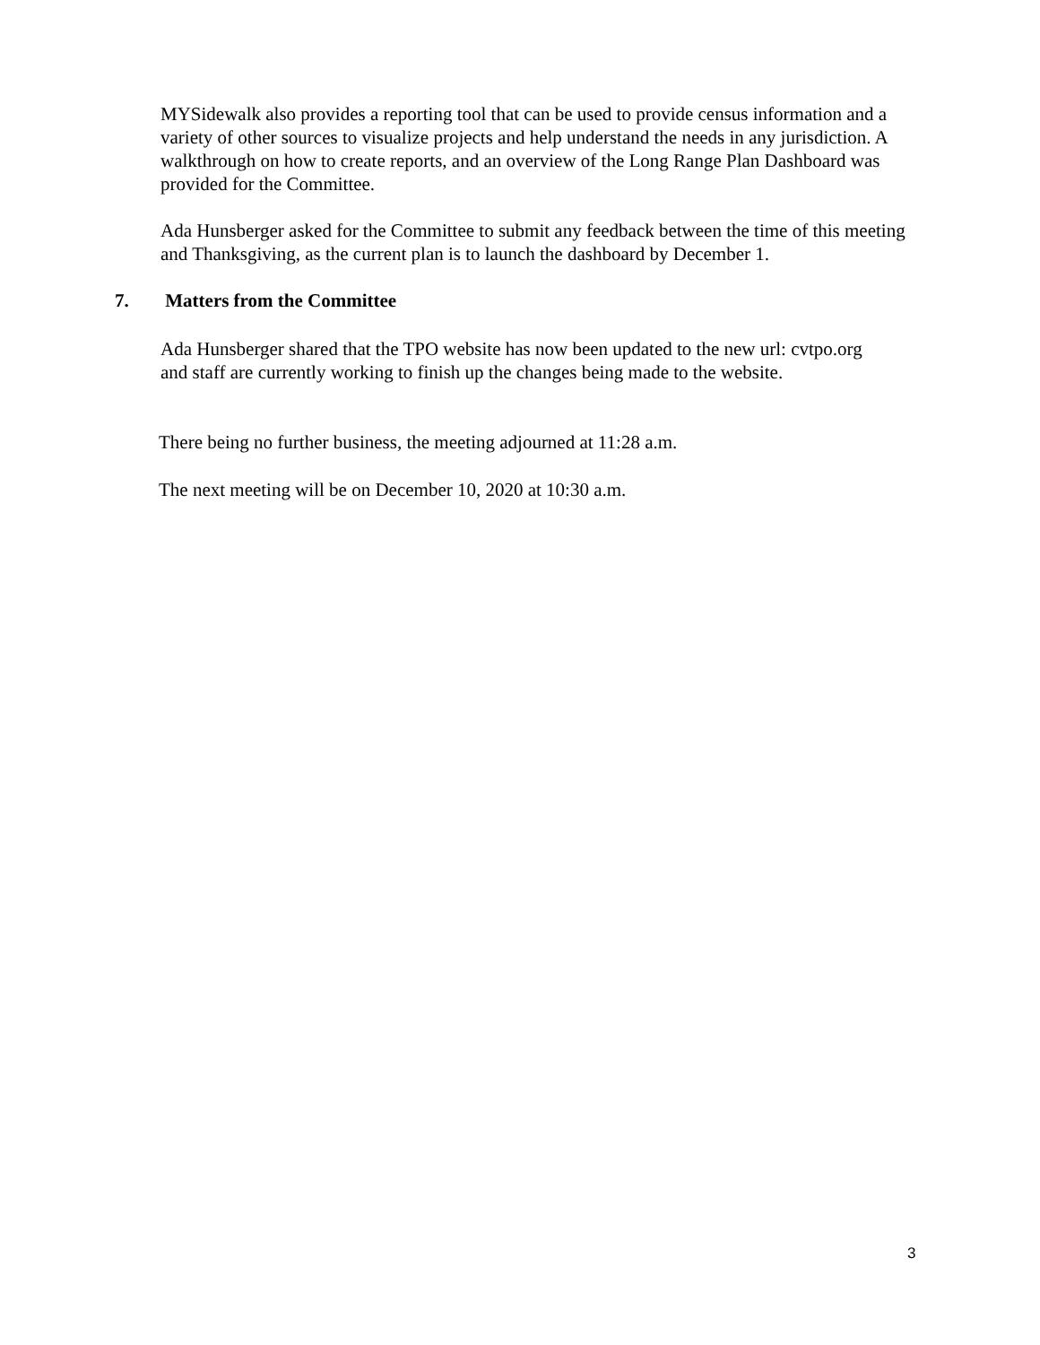MYSidewalk also provides a reporting tool that can be used to provide census information and a variety of other sources to visualize projects and help understand the needs in any jurisdiction. A walkthrough on how to create reports, and an overview of the Long Range Plan Dashboard was provided for the Committee.
Ada Hunsberger asked for the Committee to submit any feedback between the time of this meeting and Thanksgiving, as the current plan is to launch the dashboard by December 1.
7. Matters from the Committee
Ada Hunsberger shared that the TPO website has now been updated to the new url: cvtpo.org and staff are currently working to finish up the changes being made to the website.
There being no further business, the meeting adjourned at 11:28 a.m.
The next meeting will be on December 10, 2020 at 10:30 a.m.
3